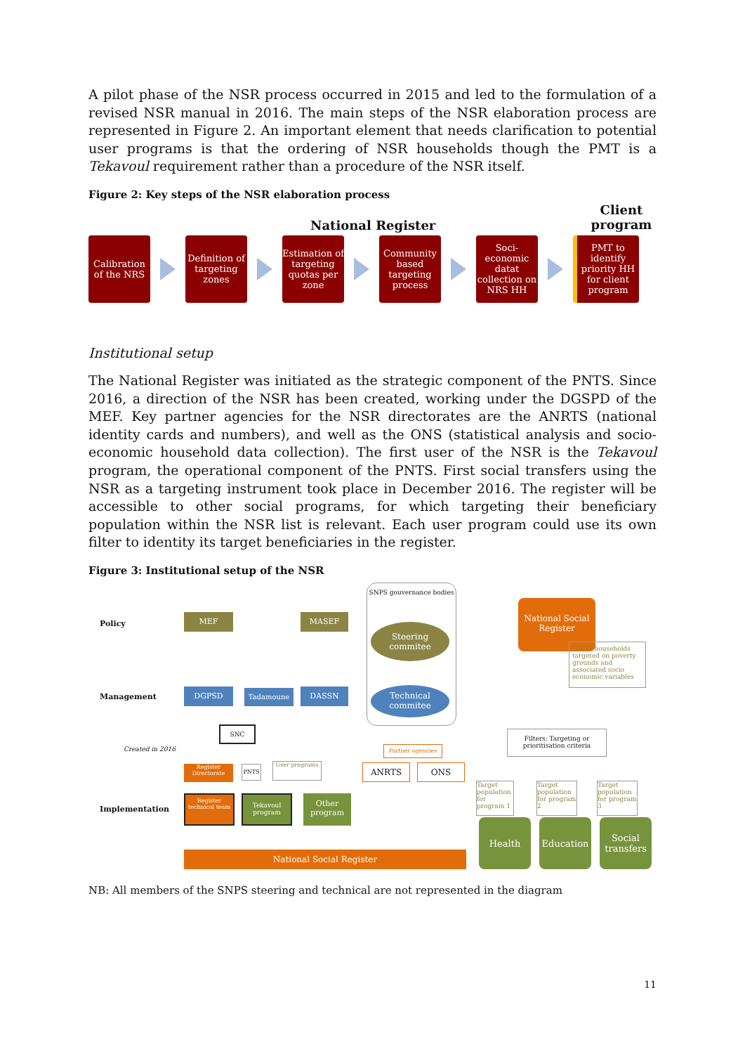A pilot phase of the NSR process occurred in 2015 and led to the formulation of a revised NSR manual in 2016. The main steps of the NSR elaboration process are represented in Figure 2. An important element that needs clarification to potential user programs is that the ordering of NSR households though the PMT is a Tekavoul requirement rather than a procedure of the NSR itself.
Figure 2: Key steps of the NSR elaboration process
National Register Client
program
Calibration of the NRS
Definition of targeting zones
Estimation of targeting quotas per zone
Community based targeting process
Soci-economic datat collection on NRS HH
PMT to identify priority HH for client program
Institutional setup
The National Register was initiated as the strategic component of the PNTS. Since 2016, a direction of the NSR has been created, working under the DGSPD of the MEF. Key partner agencies for the NSR directorates are the ANRTS (national identity cards and numbers), and well as the ONS (statistical analysis and socio-economic household data collection). The first user of the NSR is the Tekavoul program, the operational component of the PNTS. First social transfers using the NSR as a targeting instrument took place in December 2016. The register will be accessible to other social programs, for which targeting their beneficiary population within the NSR list is relevant. Each user program could use its own filter to identity its target beneficiaries in the register.
Figure 3: Institutional setup of the NSR
Policy
Management
Created in 2016
Implementation
MEF MASEF
SNPS gouvernance bodies
Steering commitee
Technical commitee
DGPSD Tadamoune DASSN
SNC
Partner agencies
Register Directorate
PNTS User programs ANRTS ONS
Register technical team
Tekavoul program
Other program
National Social Register
National Social Register
List of households targeted on poverty grounds and associated socio economic variables
Filters: Targeting or prioritisation criteria
Target population for program 1
Target population for program 2
Target population for program 3
Health Education
Social transfers
NB: All members of the SNPS steering and technical are not represented in the diagram
11